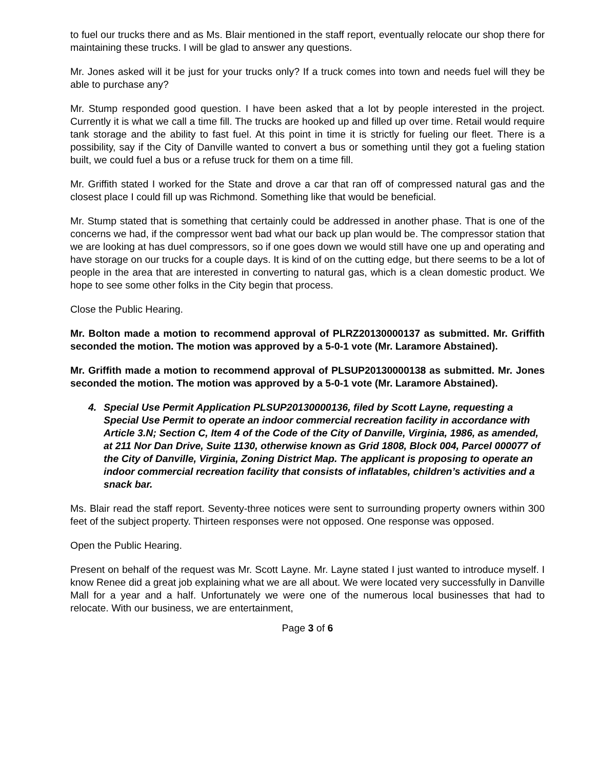to fuel our trucks there and as Ms. Blair mentioned in the staff report, eventually relocate our shop there for maintaining these trucks. I will be glad to answer any questions.
Mr. Jones asked will it be just for your trucks only? If a truck comes into town and needs fuel will they be able to purchase any?
Mr. Stump responded good question. I have been asked that a lot by people interested in the project. Currently it is what we call a time fill. The trucks are hooked up and filled up over time. Retail would require tank storage and the ability to fast fuel. At this point in time it is strictly for fueling our fleet. There is a possibility, say if the City of Danville wanted to convert a bus or something until they got a fueling station built, we could fuel a bus or a refuse truck for them on a time fill.
Mr. Griffith stated I worked for the State and drove a car that ran off of compressed natural gas and the closest place I could fill up was Richmond. Something like that would be beneficial.
Mr. Stump stated that is something that certainly could be addressed in another phase. That is one of the concerns we had, if the compressor went bad what our back up plan would be. The compressor station that we are looking at has duel compressors, so if one goes down we would still have one up and operating and have storage on our trucks for a couple days. It is kind of on the cutting edge, but there seems to be a lot of people in the area that are interested in converting to natural gas, which is a clean domestic product. We hope to see some other folks in the City begin that process.
Close the Public Hearing.
Mr. Bolton made a motion to recommend approval of PLRZ20130000137 as submitted. Mr. Griffith seconded the motion. The motion was approved by a 5-0-1 vote (Mr. Laramore Abstained).
Mr. Griffith made a motion to recommend approval of PLSUP20130000138 as submitted. Mr. Jones seconded the motion. The motion was approved by a 5-0-1 vote (Mr. Laramore Abstained).
4. Special Use Permit Application PLSUP20130000136, filed by Scott Layne, requesting a Special Use Permit to operate an indoor commercial recreation facility in accordance with Article 3.N; Section C, Item 4 of the Code of the City of Danville, Virginia, 1986, as amended, at 211 Nor Dan Drive, Suite 1130, otherwise known as Grid 1808, Block 004, Parcel 000077 of the City of Danville, Virginia, Zoning District Map. The applicant is proposing to operate an indoor commercial recreation facility that consists of inflatables, children’s activities and a snack bar.
Ms. Blair read the staff report. Seventy-three notices were sent to surrounding property owners within 300 feet of the subject property. Thirteen responses were not opposed. One response was opposed.
Open the Public Hearing.
Present on behalf of the request was Mr. Scott Layne. Mr. Layne stated I just wanted to introduce myself. I know Renee did a great job explaining what we are all about. We were located very successfully in Danville Mall for a year and a half. Unfortunately we were one of the numerous local businesses that had to relocate. With our business, we are entertainment,
Page 3 of 6